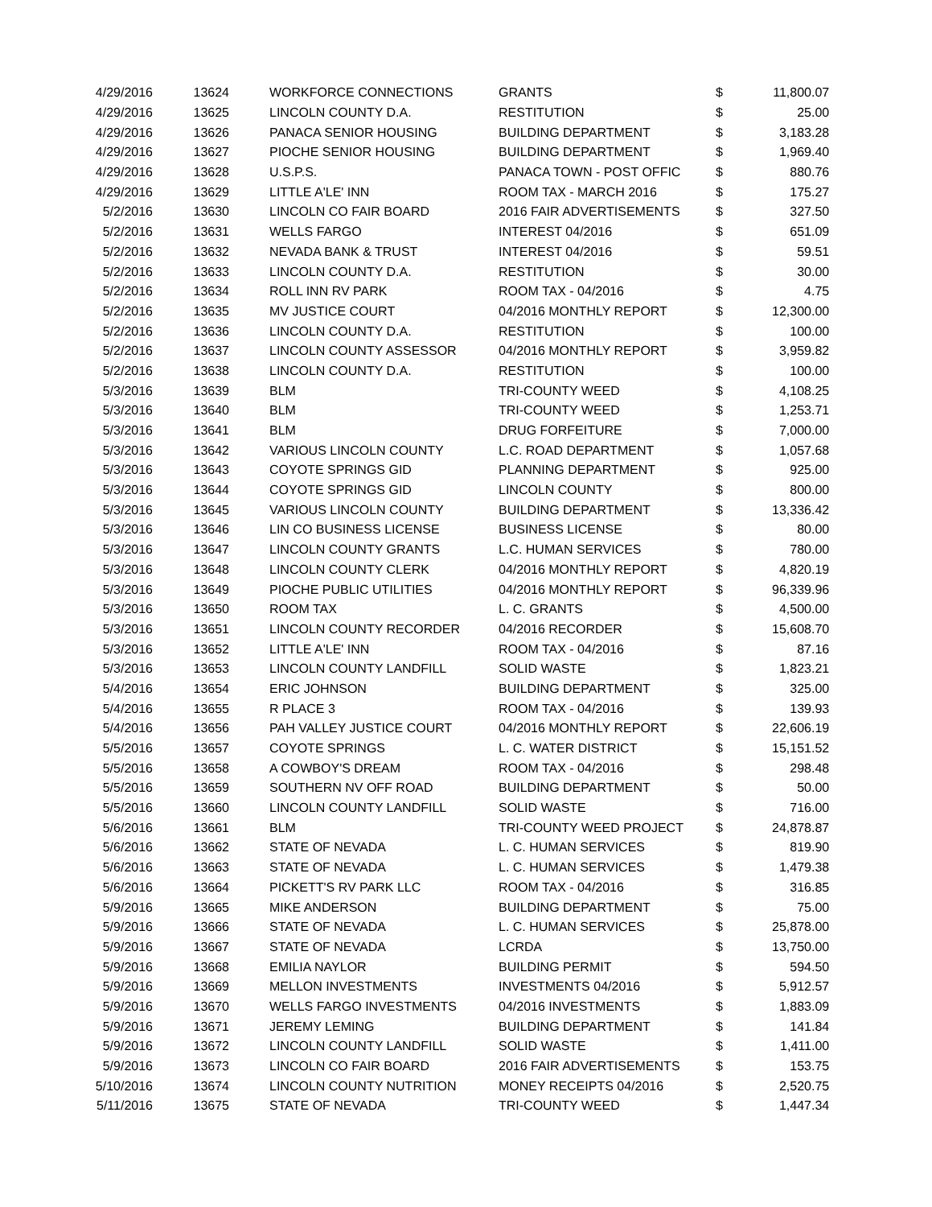| 4/29/2016 | 13624 | WORKFORCE CONNECTIONS | GRANTS | $ | 11,800.07 |
| 4/29/2016 | 13625 | LINCOLN COUNTY D.A. | RESTITUTION | $ | 25.00 |
| 4/29/2016 | 13626 | PANACA SENIOR HOUSING | BUILDING DEPARTMENT | $ | 3,183.28 |
| 4/29/2016 | 13627 | PIOCHE SENIOR HOUSING | BUILDING DEPARTMENT | $ | 1,969.40 |
| 4/29/2016 | 13628 | U.S.P.S. | PANACA TOWN - POST OFFIC | $ | 880.76 |
| 4/29/2016 | 13629 | LITTLE A'LE' INN | ROOM TAX - MARCH 2016 | $ | 175.27 |
| 5/2/2016 | 13630 | LINCOLN CO FAIR BOARD | 2016 FAIR ADVERTISEMENTS | $ | 327.50 |
| 5/2/2016 | 13631 | WELLS FARGO | INTEREST 04/2016 | $ | 651.09 |
| 5/2/2016 | 13632 | NEVADA BANK & TRUST | INTEREST 04/2016 | $ | 59.51 |
| 5/2/2016 | 13633 | LINCOLN COUNTY D.A. | RESTITUTION | $ | 30.00 |
| 5/2/2016 | 13634 | ROLL INN RV PARK | ROOM TAX - 04/2016 | $ | 4.75 |
| 5/2/2016 | 13635 | MV JUSTICE COURT | 04/2016 MONTHLY REPORT | $ | 12,300.00 |
| 5/2/2016 | 13636 | LINCOLN COUNTY D.A. | RESTITUTION | $ | 100.00 |
| 5/2/2016 | 13637 | LINCOLN COUNTY ASSESSOR | 04/2016 MONTHLY REPORT | $ | 3,959.82 |
| 5/2/2016 | 13638 | LINCOLN COUNTY D.A. | RESTITUTION | $ | 100.00 |
| 5/3/2016 | 13639 | BLM | TRI-COUNTY WEED | $ | 4,108.25 |
| 5/3/2016 | 13640 | BLM | TRI-COUNTY WEED | $ | 1,253.71 |
| 5/3/2016 | 13641 | BLM | DRUG FORFEITURE | $ | 7,000.00 |
| 5/3/2016 | 13642 | VARIOUS LINCOLN COUNTY | L.C. ROAD DEPARTMENT | $ | 1,057.68 |
| 5/3/2016 | 13643 | COYOTE SPRINGS GID | PLANNING DEPARTMENT | $ | 925.00 |
| 5/3/2016 | 13644 | COYOTE SPRINGS GID | LINCOLN COUNTY | $ | 800.00 |
| 5/3/2016 | 13645 | VARIOUS LINCOLN COUNTY | BUILDING DEPARTMENT | $ | 13,336.42 |
| 5/3/2016 | 13646 | LIN CO BUSINESS LICENSE | BUSINESS LICENSE | $ | 80.00 |
| 5/3/2016 | 13647 | LINCOLN COUNTY GRANTS | L.C. HUMAN SERVICES | $ | 780.00 |
| 5/3/2016 | 13648 | LINCOLN COUNTY CLERK | 04/2016 MONTHLY REPORT | $ | 4,820.19 |
| 5/3/2016 | 13649 | PIOCHE PUBLIC UTILITIES | 04/2016 MONTHLY REPORT | $ | 96,339.96 |
| 5/3/2016 | 13650 | ROOM TAX | L. C. GRANTS | $ | 4,500.00 |
| 5/3/2016 | 13651 | LINCOLN COUNTY RECORDER | 04/2016 RECORDER | $ | 15,608.70 |
| 5/3/2016 | 13652 | LITTLE A'LE' INN | ROOM TAX - 04/2016 | $ | 87.16 |
| 5/3/2016 | 13653 | LINCOLN COUNTY LANDFILL | SOLID WASTE | $ | 1,823.21 |
| 5/4/2016 | 13654 | ERIC JOHNSON | BUILDING DEPARTMENT | $ | 325.00 |
| 5/4/2016 | 13655 | R PLACE 3 | ROOM TAX - 04/2016 | $ | 139.93 |
| 5/4/2016 | 13656 | PAH VALLEY JUSTICE COURT | 04/2016 MONTHLY REPORT | $ | 22,606.19 |
| 5/5/2016 | 13657 | COYOTE SPRINGS | L. C. WATER DISTRICT | $ | 15,151.52 |
| 5/5/2016 | 13658 | A COWBOY'S DREAM | ROOM TAX - 04/2016 | $ | 298.48 |
| 5/5/2016 | 13659 | SOUTHERN NV OFF ROAD | BUILDING DEPARTMENT | $ | 50.00 |
| 5/5/2016 | 13660 | LINCOLN COUNTY LANDFILL | SOLID WASTE | $ | 716.00 |
| 5/6/2016 | 13661 | BLM | TRI-COUNTY WEED PROJECT | $ | 24,878.87 |
| 5/6/2016 | 13662 | STATE OF NEVADA | L. C. HUMAN SERVICES | $ | 819.90 |
| 5/6/2016 | 13663 | STATE OF NEVADA | L. C. HUMAN SERVICES | $ | 1,479.38 |
| 5/6/2016 | 13664 | PICKETT'S RV PARK LLC | ROOM TAX - 04/2016 | $ | 316.85 |
| 5/9/2016 | 13665 | MIKE ANDERSON | BUILDING DEPARTMENT | $ | 75.00 |
| 5/9/2016 | 13666 | STATE OF NEVADA | L. C. HUMAN SERVICES | $ | 25,878.00 |
| 5/9/2016 | 13667 | STATE OF NEVADA | LCRDA | $ | 13,750.00 |
| 5/9/2016 | 13668 | EMILIA NAYLOR | BUILDING PERMIT | $ | 594.50 |
| 5/9/2016 | 13669 | MELLON INVESTMENTS | INVESTMENTS 04/2016 | $ | 5,912.57 |
| 5/9/2016 | 13670 | WELLS FARGO INVESTMENTS | 04/2016 INVESTMENTS | $ | 1,883.09 |
| 5/9/2016 | 13671 | JEREMY LEMING | BUILDING DEPARTMENT | $ | 141.84 |
| 5/9/2016 | 13672 | LINCOLN COUNTY LANDFILL | SOLID WASTE | $ | 1,411.00 |
| 5/9/2016 | 13673 | LINCOLN CO FAIR BOARD | 2016 FAIR ADVERTISEMENTS | $ | 153.75 |
| 5/10/2016 | 13674 | LINCOLN COUNTY NUTRITION | MONEY RECEIPTS 04/2016 | $ | 2,520.75 |
| 5/11/2016 | 13675 | STATE OF NEVADA | TRI-COUNTY WEED | $ | 1,447.34 |